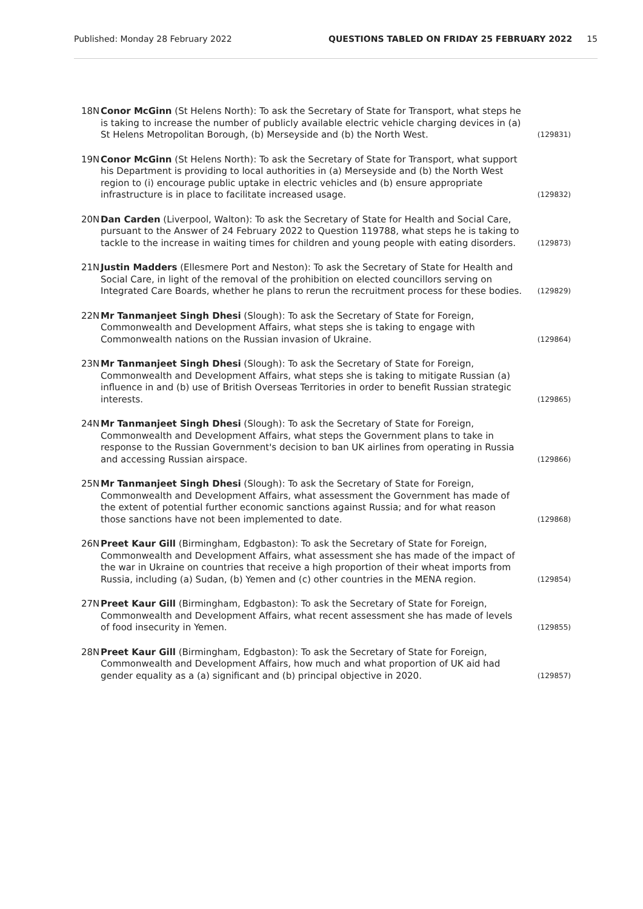Published: Monday 28 February 2022 QUESTIONS TABLED ON FRIDAY 25 FEBRUARY 2022 15
18N Conor McGinn (St Helens North): To ask the Secretary of State for Transport, what steps he is taking to increase the number of publicly available electric vehicle charging devices in (a) St Helens Metropolitan Borough, (b) Merseyside and (b) the North West. (129831)
19N Conor McGinn (St Helens North): To ask the Secretary of State for Transport, what support his Department is providing to local authorities in (a) Merseyside and (b) the North West region to (i) encourage public uptake in electric vehicles and (b) ensure appropriate infrastructure is in place to facilitate increased usage. (129832)
20N Dan Carden (Liverpool, Walton): To ask the Secretary of State for Health and Social Care, pursuant to the Answer of 24 February 2022 to Question 119788, what steps he is taking to tackle to the increase in waiting times for children and young people with eating disorders. (129873)
21N Justin Madders (Ellesmere Port and Neston): To ask the Secretary of State for Health and Social Care, in light of the removal of the prohibition on elected councillors serving on Integrated Care Boards, whether he plans to rerun the recruitment process for these bodies. (129829)
22N Mr Tanmanjeet Singh Dhesi (Slough): To ask the Secretary of State for Foreign, Commonwealth and Development Affairs, what steps she is taking to engage with Commonwealth nations on the Russian invasion of Ukraine. (129864)
23N Mr Tanmanjeet Singh Dhesi (Slough): To ask the Secretary of State for Foreign, Commonwealth and Development Affairs, what steps she is taking to mitigate Russian (a) influence in and (b) use of British Overseas Territories in order to benefit Russian strategic interests. (129865)
24N Mr Tanmanjeet Singh Dhesi (Slough): To ask the Secretary of State for Foreign, Commonwealth and Development Affairs, what steps the Government plans to take in response to the Russian Government's decision to ban UK airlines from operating in Russia and accessing Russian airspace. (129866)
25N Mr Tanmanjeet Singh Dhesi (Slough): To ask the Secretary of State for Foreign, Commonwealth and Development Affairs, what assessment the Government has made of the extent of potential further economic sanctions against Russia; and for what reason those sanctions have not been implemented to date. (129868)
26N Preet Kaur Gill (Birmingham, Edgbaston): To ask the Secretary of State for Foreign, Commonwealth and Development Affairs, what assessment she has made of the impact of the war in Ukraine on countries that receive a high proportion of their wheat imports from Russia, including (a) Sudan, (b) Yemen and (c) other countries in the MENA region. (129854)
27N Preet Kaur Gill (Birmingham, Edgbaston): To ask the Secretary of State for Foreign, Commonwealth and Development Affairs, what recent assessment she has made of levels of food insecurity in Yemen. (129855)
28N Preet Kaur Gill (Birmingham, Edgbaston): To ask the Secretary of State for Foreign, Commonwealth and Development Affairs, how much and what proportion of UK aid had gender equality as a (a) significant and (b) principal objective in 2020. (129857)